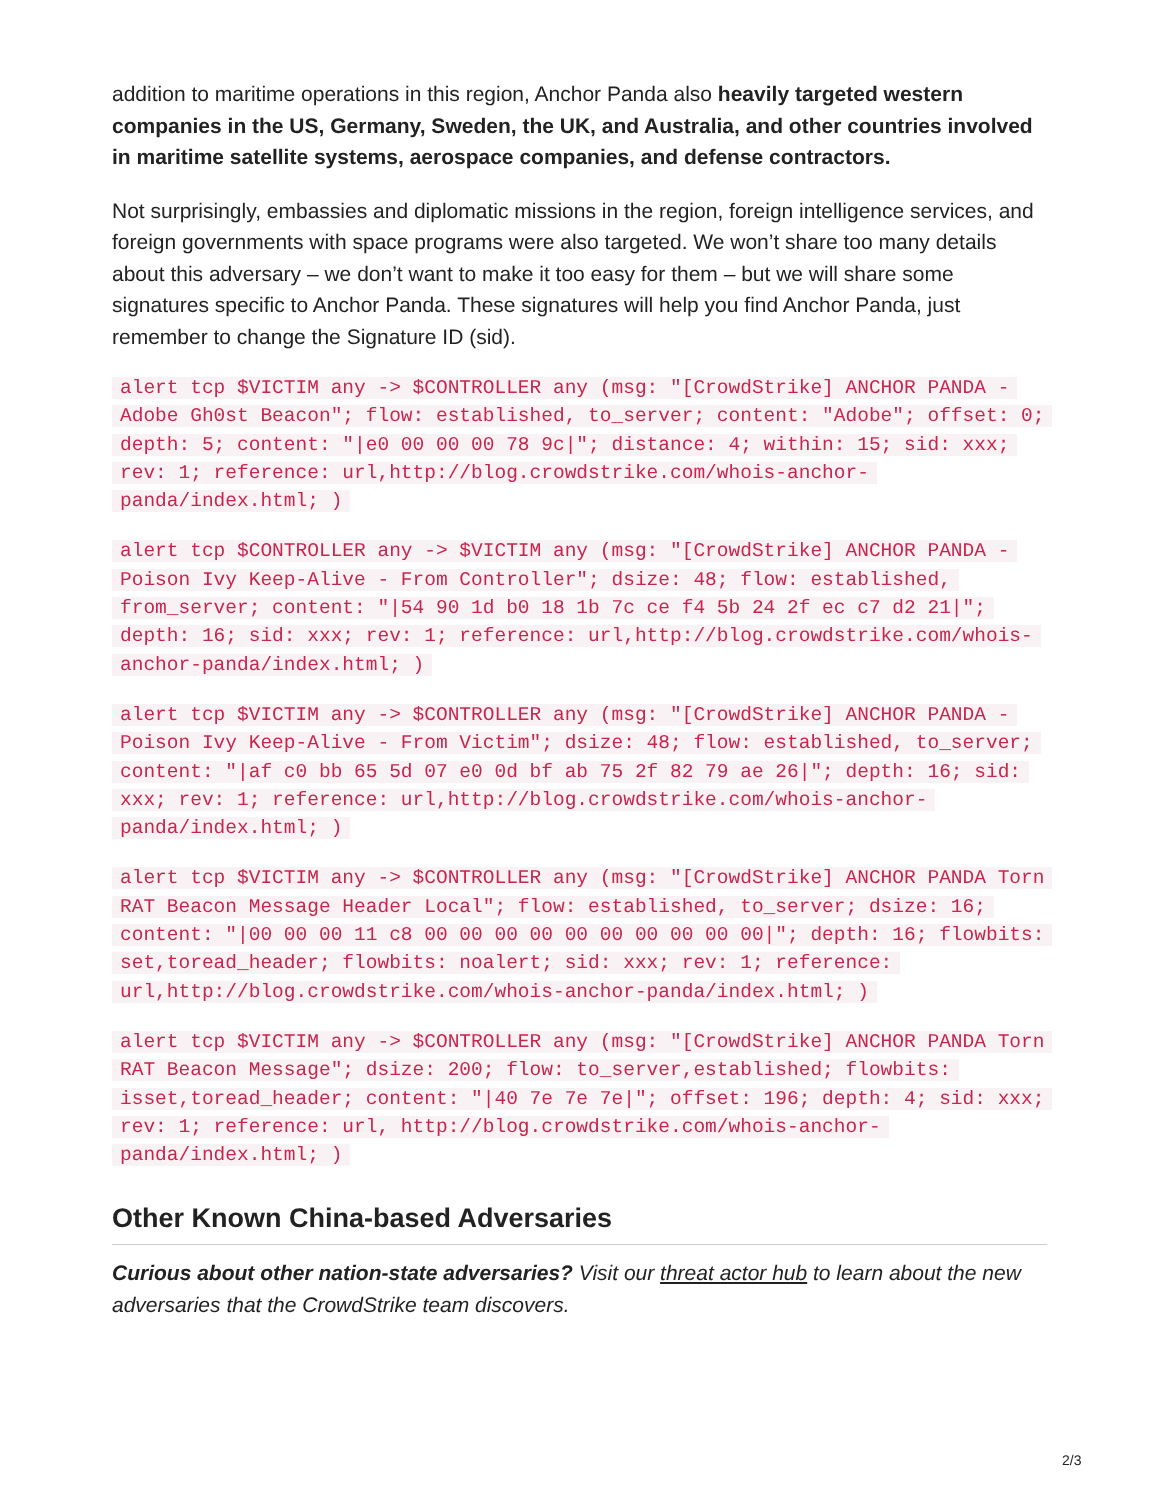addition to maritime operations in this region, Anchor Panda also heavily targeted western companies in the US, Germany, Sweden, the UK, and Australia, and other countries involved in maritime satellite systems, aerospace companies, and defense contractors.
Not surprisingly, embassies and diplomatic missions in the region, foreign intelligence services, and foreign governments with space programs were also targeted. We won’t share too many details about this adversary – we don’t want to make it too easy for them – but we will share some signatures specific to Anchor Panda. These signatures will help you find Anchor Panda, just remember to change the Signature ID (sid).
alert tcp $VICTIM any -> $CONTROLLER any (msg: "[CrowdStrike] ANCHOR PANDA - Adobe Gh0st Beacon"; flow: established, to_server; content: "Adobe"; offset: 0; depth: 5; content: "|e0 00 00 00 78 9c|"; distance: 4; within: 15; sid: xxx; rev: 1; reference: url,http://blog.crowdstrike.com/whois-anchor-panda/index.html; )
alert tcp $CONTROLLER any -> $VICTIM any (msg: "[CrowdStrike] ANCHOR PANDA - Poison Ivy Keep-Alive - From Controller"; dsize: 48; flow: established, from_server; content: "|54 90 1d b0 18 1b 7c ce f4 5b 24 2f ec c7 d2 21|"; depth: 16; sid: xxx; rev: 1; reference: url,http://blog.crowdstrike.com/whois-anchor-panda/index.html; )
alert tcp $VICTIM any -> $CONTROLLER any (msg: "[CrowdStrike] ANCHOR PANDA - Poison Ivy Keep-Alive - From Victim"; dsize: 48; flow: established, to_server; content: "|af c0 bb 65 5d 07 e0 0d bf ab 75 2f 82 79 ae 26|"; depth: 16; sid: xxx; rev: 1; reference: url,http://blog.crowdstrike.com/whois-anchor-panda/index.html; )
alert tcp $VICTIM any -> $CONTROLLER any (msg: "[CrowdStrike] ANCHOR PANDA Torn RAT Beacon Message Header Local"; flow: established, to_server; dsize: 16; content: "|00 00 00 11 c8 00 00 00 00 00 00 00 00 00 00|"; depth: 16; flowbits: set,toread_header; flowbits: noalert; sid: xxx; rev: 1; reference: url,http://blog.crowdstrike.com/whois-anchor-panda/index.html; )
alert tcp $VICTIM any -> $CONTROLLER any (msg: "[CrowdStrike] ANCHOR PANDA Torn RAT Beacon Message"; dsize: 200; flow: to_server,established; flowbits: isset,toread_header; content: "|40 7e 7e 7e|"; offset: 196; depth: 4; sid: xxx; rev: 1; reference: url, http://blog.crowdstrike.com/whois-anchor-panda/index.html; )
Other Known China-based Adversaries
Curious about other nation-state adversaries? Visit our threat actor hub to learn about the new adversaries that the CrowdStrike team discovers.
2/3